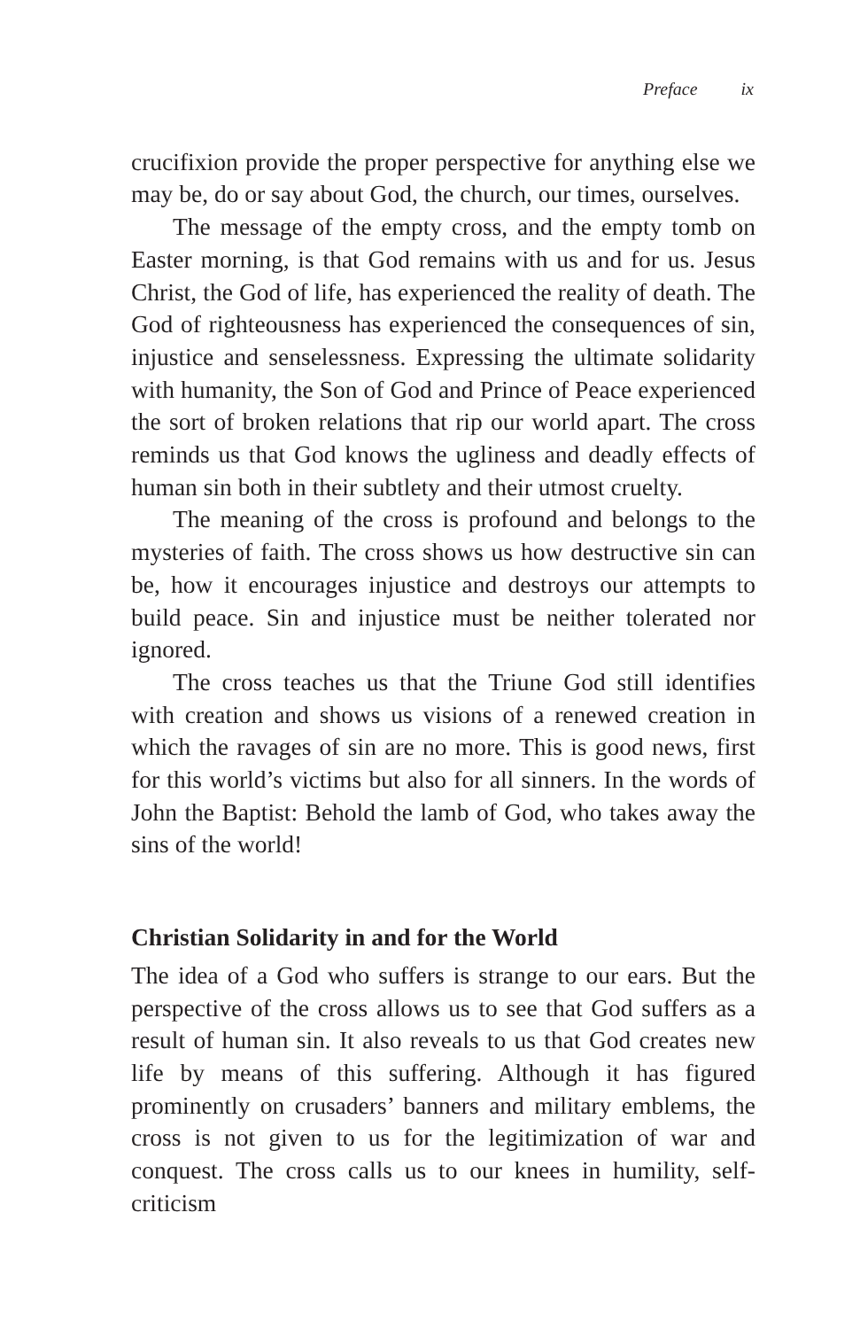Preface ix
crucifixion provide the proper perspective for anything else we may be, do or say about God, the church, our times, ourselves.
The message of the empty cross, and the empty tomb on Easter morning, is that God remains with us and for us. Jesus Christ, the God of life, has experienced the reality of death. The God of righteousness has experienced the consequences of sin, injustice and senselessness. Expressing the ultimate solidarity with humanity, the Son of God and Prince of Peace experienced the sort of broken relations that rip our world apart. The cross reminds us that God knows the ugliness and deadly effects of human sin both in their subtlety and their utmost cruelty.
The meaning of the cross is profound and belongs to the mysteries of faith. The cross shows us how destructive sin can be, how it encourages injustice and destroys our attempts to build peace. Sin and injustice must be neither tolerated nor ignored.
The cross teaches us that the Triune God still identifies with creation and shows us visions of a renewed creation in which the ravages of sin are no more. This is good news, first for this world’s victims but also for all sinners. In the words of John the Baptist: Behold the lamb of God, who takes away the sins of the world!
Christian Solidarity in and for the World
The idea of a God who suffers is strange to our ears. But the perspective of the cross allows us to see that God suffers as a result of human sin. It also reveals to us that God creates new life by means of this suffering. Although it has figured prominently on crusaders’ banners and military emblems, the cross is not given to us for the legitimization of war and conquest. The cross calls us to our knees in humility, self-criticism